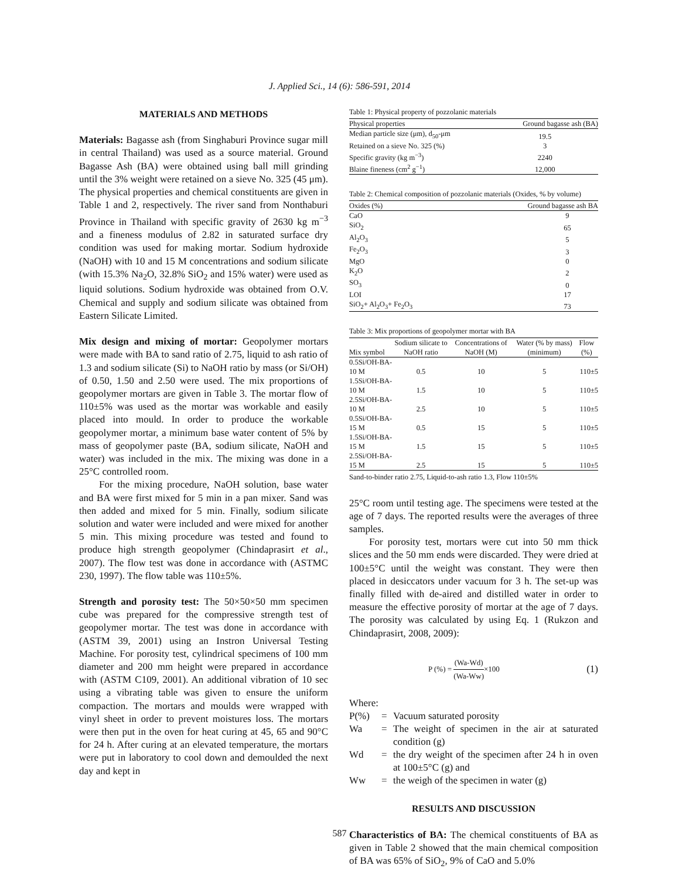J. Applied Sci., 14 (6): 586-591, 2014
MATERIALS AND METHODS
Materials: Bagasse ash (from Singhaburi Province sugar mill in central Thailand) was used as a source material. Ground Bagasse Ash (BA) were obtained using ball mill grinding until the 3% weight were retained on a sieve No. 325 (45 μm). The physical properties and chemical constituents are given in Table 1 and 2, respectively. The river sand from Nonthaburi Province in Thailand with specific gravity of 2630 kg m<sup>−3</sup> and a fineness modulus of 2.82 in saturated surface dry condition was used for making mortar. Sodium hydroxide (NaOH) with 10 and 15 M concentrations and sodium silicate (with 15.3% Na<sub>2</sub>O, 32.8% SiO<sub>2</sub> and 15% water) were used as liquid solutions. Sodium hydroxide was obtained from O.V. Chemical and supply and sodium silicate was obtained from Eastern Silicate Limited.
Mix design and mixing of mortar: Geopolymer mortars were made with BA to sand ratio of 2.75, liquid to ash ratio of 1.3 and sodium silicate (Si) to NaOH ratio by mass (or Si/OH) of 0.50, 1.50 and 2.50 were used. The mix proportions of geopolymer mortars are given in Table 3. The mortar flow of 110±5% was used as the mortar was workable and easily placed into mould. In order to produce the workable geopolymer mortar, a minimum base water content of 5% by mass of geopolymer paste (BA, sodium silicate, NaOH and water) was included in the mix. The mixing was done in a 25°C controlled room.
For the mixing procedure, NaOH solution, base water and BA were first mixed for 5 min in a pan mixer. Sand was then added and mixed for 5 min. Finally, sodium silicate solution and water were included and were mixed for another 5 min. This mixing procedure was tested and found to produce high strength geopolymer (Chindaprasirt et al., 2007). The flow test was done in accordance with (ASTMC 230, 1997). The flow table was 110±5%.
Strength and porosity test: The 50×50×50 mm specimen cube was prepared for the compressive strength test of geopolymer mortar. The test was done in accordance with (ASTM 39, 2001) using an Instron Universal Testing Machine. For porosity test, cylindrical specimens of 100 mm diameter and 200 mm height were prepared in accordance with (ASTM C109, 2001). An additional vibration of 10 sec using a vibrating table was given to ensure the uniform compaction. The mortars and moulds were wrapped with vinyl sheet in order to prevent moistures loss. The mortars were then put in the oven for heat curing at 45, 65 and 90°C for 24 h. After curing at an elevated temperature, the mortars were put in laboratory to cool down and demoulded the next day and kept in
Table 1: Physical property of pozzolanic materials
| Physical properties | Ground bagasse ash (BA) |
| --- | --- |
| Median particle size (μm), d<sub>50</sub>-μm | 19.5 |
| Retained on a sieve No. 325 (%) | 3 |
| Specific gravity (kg m<sup>−3</sup>) | 2240 |
| Blaine fineness (cm<sup>2</sup> g<sup>−1</sup>) | 12,000 |
Table 2: Chemical composition of pozzolanic materials (Oxides, % by volume)
| Oxides (%) | Ground bagasse ash BA |
| --- | --- |
| CaO | 9 |
| SiO<sub>2</sub> | 65 |
| Al<sub>2</sub>O<sub>3</sub> | 5 |
| Fe<sub>2</sub>O<sub>3</sub> | 3 |
| MgO | 0 |
| K<sub>2</sub>O | 2 |
| SO<sub>3</sub> | 0 |
| LOI | 17 |
| SiO<sub>2</sub>+ Al<sub>2</sub>O<sub>3</sub>+ Fe<sub>2</sub>O<sub>3</sub> | 73 |
Table 3: Mix proportions of geopolymer mortar with BA
| Mix symbol | Sodium silicate to NaOH ratio | Concentrations of NaOH (M) | Water (% by mass) (minimum) | Flow (%) |
| --- | --- | --- | --- | --- |
| 0.5Si/OH-BA-10 M | 0.5 | 10 | 5 | 110±5 |
| 1.5Si/OH-BA-10 M | 1.5 | 10 | 5 | 110±5 |
| 2.5Si/OH-BA-10 M | 2.5 | 10 | 5 | 110±5 |
| 0.5Si/OH-BA-15 M | 0.5 | 15 | 5 | 110±5 |
| 1.5Si/OH-BA-15 M | 1.5 | 15 | 5 | 110±5 |
| 2.5Si/OH-BA-15 M | 2.5 | 15 | 5 | 110±5 |
Sand-to-binder ratio 2.75, Liquid-to-ash ratio 1.3, Flow 110±5%
25°C room until testing age. The specimens were tested at the age of 7 days. The reported results were the averages of three samples.
For porosity test, mortars were cut into 50 mm thick slices and the 50 mm ends were discarded. They were dried at 100±5°C until the weight was constant. They were then placed in desiccators under vacuum for 3 h. The set-up was finally filled with de-aired and distilled water in order to measure the effective porosity of mortar at the age of 7 days. The porosity was calculated by using Eq. 1 (Rukzon and Chindaprasirt, 2008, 2009):
P (%) = (Wa-Wd) (Wa-Ww)×100 (1)
Where:
| P(%) | = | Vacuum saturated porosity |
| Wa | = | The weight of specimen in the air at saturated condition (g) |
| Wd | = | the dry weight of the specimen after 24 h in oven at 100±5°C (g) and |
| Ww | = | the weigh of the specimen in water (g) |
RESULTS AND DISCUSSION
Characteristics of BA: The chemical constituents of BA as given in Table 2 showed that the main chemical composition of BA was 65% of SiO<sub>2</sub>, 9% of CaO and 5.0%
587